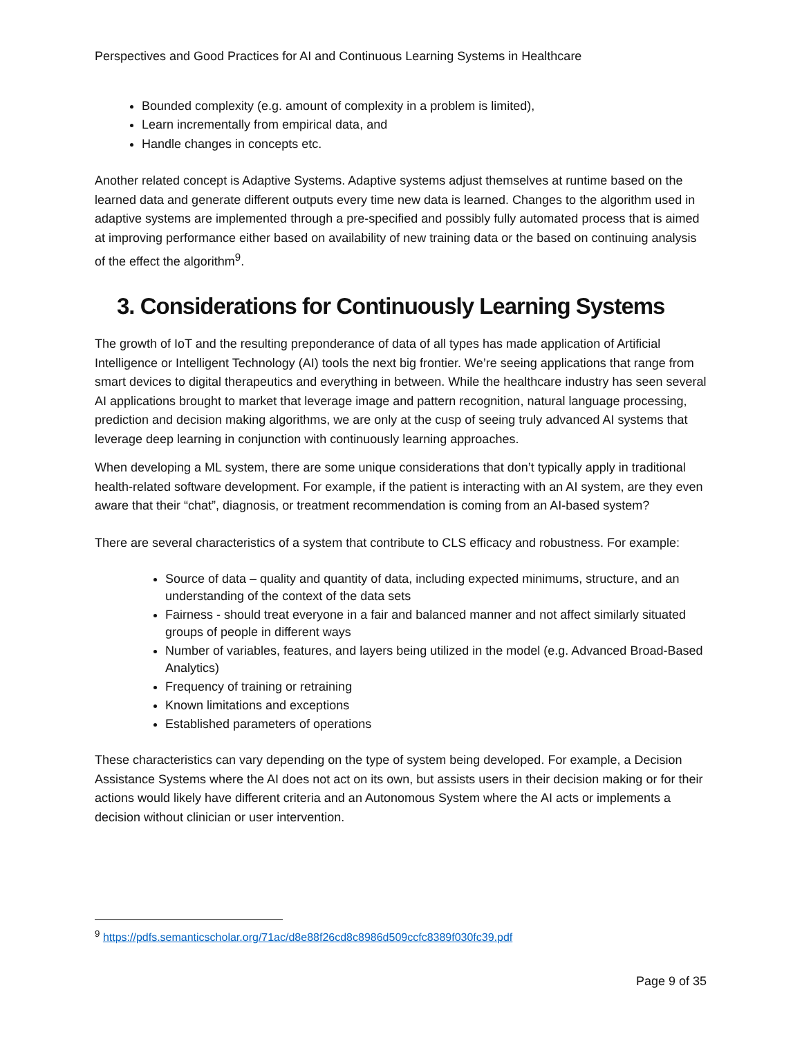Perspectives and Good Practices for AI and Continuous Learning Systems in Healthcare
Bounded complexity (e.g. amount of complexity in a problem is limited),
Learn incrementally from empirical data, and
Handle changes in concepts etc.
Another related concept is Adaptive Systems. Adaptive systems adjust themselves at runtime based on the learned data and generate different outputs every time new data is learned. Changes to the algorithm used in adaptive systems are implemented through a pre-specified and possibly fully automated process that is aimed at improving performance either based on availability of new training data or the based on continuing analysis of the effect the algorithm<sup>9</sup>.
3. Considerations for Continuously Learning Systems
The growth of IoT and the resulting preponderance of data of all types has made application of Artificial Intelligence or Intelligent Technology (AI) tools the next big frontier. We’re seeing applications that range from smart devices to digital therapeutics and everything in between. While the healthcare industry has seen several AI applications brought to market that leverage image and pattern recognition, natural language processing, prediction and decision making algorithms, we are only at the cusp of seeing truly advanced AI systems that leverage deep learning in conjunction with continuously learning approaches.
When developing a ML system, there are some unique considerations that don’t typically apply in traditional health-related software development. For example, if the patient is interacting with an AI system, are they even aware that their “chat”, diagnosis, or treatment recommendation is coming from an AI-based system?
There are several characteristics of a system that contribute to CLS efficacy and robustness. For example:
Source of data – quality and quantity of data, including expected minimums, structure, and an understanding of the context of the data sets
Fairness - should treat everyone in a fair and balanced manner and not affect similarly situated groups of people in different ways
Number of variables, features, and layers being utilized in the model (e.g. Advanced Broad-Based Analytics)
Frequency of training or retraining
Known limitations and exceptions
Established parameters of operations
These characteristics can vary depending on the type of system being developed. For example, a Decision Assistance Systems where the AI does not act on its own, but assists users in their decision making or for their actions would likely have different criteria and an Autonomous System where the AI acts or implements a decision without clinician or user intervention.
<sup>9</sup> https://pdfs.semanticscholar.org/71ac/d8e88f26cd8c8986d509ccfc8389f030fc39.pdf
Page 9 of 35